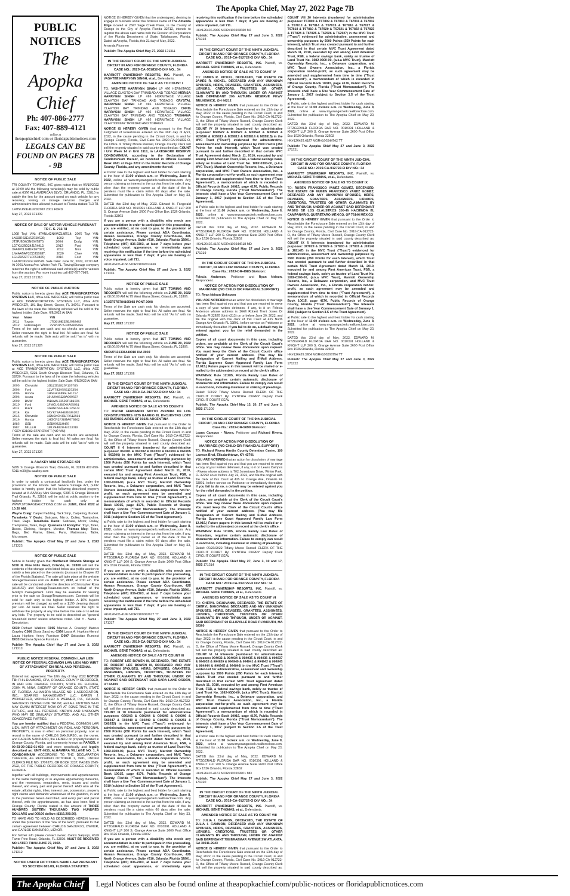The Apopka Chief, May 27, 2022 Page 7B
PUBLIC NOTICES
The Apopka Chief
Ph: 407-886-2777
Fax: 407-889-4121
online at
theapopkachief.com or floridapublicnotices.com
LEGALS CAN BE FOUND ON PAGES 7B - 9B
NOTICE OF PUBLIC SALE
TRI COUNTY TOWING, INC gives notice that on 06/10/2022 at 10:00 AM the following vehicles(s) may be sold by public sale at 6366 ALL AMERICAN BLVD. ORLANDO, FL. 32810 to satisfy the lien for the amount owed on each vehicle for any recovery, towing, or storage services charges and administrative fees allowed pursuant to Florida statute 713.78.
1FMYU60E41UC82087 2001 FORD
May 27, 2022 171309
NOTICE OF SALE OF MOTOR VEHICLE PURSUANT TO F. S. 713.78
1998 Toyl VIN: 4TANL42NXWZ148514; 2005 Toyt VIN: 1NXBR32E45Z520528; 1992 Toyt VIN: JT3FJ80W3N0047870; 2004 Dodg VIN: 1D7KU28D24J154912; 2013 Ford VIN: 3FA6P0LU4DR167087; 2012 Niss VIN: 1N4AA5AP3CC833987; 2020 Chev VIN: 1G1ZD5ST7LF053485; 2016 Ford VIN: 1FADP3K22GL269578. Sale Date: June 07, 2022, 10:00 AM. At 3001 Aloma Ave. Winter Park FL. Towing/Storage company reserves the right to withdrawal said vehicle(s) and/or vessels from the auction. For more inquiries call 407-657-7995.
May 27, 2022 171310
NOTICE OF PUBLIC AUCTION
Public notice is hereby given that ACE TRANSPORTATION SYSTEMS LLC, d/b/a ACE WRECKER, will hold a public sale at ACE TRANSPORTATION SYSTEMS LLC, d/b/a ACE WRECKER, 101 Bay Street, Ocoee, FL 34761. Pursuant to the laws of the state the following vehicles will be sold to the highest bidder. Sale Date: 6/8/2022 At 8AM
| Year | Make | VIN |
| --- | --- | --- |
| 2011 | Toyota | JTDBU4EE8BJ088463 |
| 2012 | Volkswagen | 3VWDP7AJ3CM385696 |
Terms of the sale are cash and no checks are accepted. Seller reserves the right to final bid. All sales are final. No refunds will be made. Sale auto will be sold "as is" with no guarantee.
May 27, 2022 171325
NOTICE OF PUBLIC SALE
Public notice is hereby given that ACE TRANSPORTATION SYSTEMS LLC, d/b/a ACE WRECKER, will hold a public sale at ACE TRANSPORTATION SYSTEMS LLC, d/b/a ACE WRECKER, 5221 South Orange Blossom Trail, Orlando, FL 32839. Pursuant to the laws of the state the following vehicles will be sold to the highest bidder. Sale Date: 6/8/2022 At 8AM
| 2005 | Chevrolet | 1G1ZS52825F135785 |
| 2006 | Ford | 1ZVFT82H565137354 |
| 2006 | Honda | 1HGFA16896L141717 |
| 2006 | Acura | 19UUA66228A000597 |
| 2009 | BMW | WBAWL73599P181506 |
| 2010 | Ford | 1FMCU0J87XKA55061 |
| 2011 | Buick | 1G4GC5EG4AF126672 |
| 2014 | Kia | 5XYKT3A64EG536102 |
| 2015 | Chevrolet | 1GNSKCKC1FR512592 |
| 2016 | Honda | 1HGCR2F38GA079262 |
| 1985 | SSB | SSB00321H485 |
| 1987 | MILLER | 1MLV44829HB123018 |
| FGCV S21982 STARCRAFT (NO VIN) | | |
Terms of the sale are cash and no checks are accepted. Seller reserves the right to final bid. All sales are final. No refunds will be made. Sale auto will be sold "as-is" with no guarantee.
May 27, 2022 171326
A-AAAKEY MINI STORAGE #29
5285 S Orange Blossom Trail, Orlando, FL 32839 407-859-5911 m29@a-aaakey.com
NOTICE OF PUBLIC SALE
In order to satisfy a contractual landlord's lien, under the provisions of the Florida Self Service Storage Act, public notice is hereby given that the following described property located at A-AAAKey Mini Storage, 5285 S Orange Blossom Trail Orlando, FL 32839, will be sold at public auction to the highest bidder for cash only at WWW.STORAGEAUCTIONS.COM on JUNE, 22nd 2022 at 10:30 AM.
Wayne Craig: Carpet Padding, Tack Strip, Carpeting, Bucket. Tarasheka Y Davis: Suitcase, Mirror, Dolley, Trampoline, Totes, Bags. Tarasheka Davis: Suitcase, Mirror, Dolley, Trampoline, Totes, Bags. Quanasia U Forsythe: Toys, Totes, Boxes, Clothing, Hangers, Monitor. Thomas May: Totes, Bags, Bed Frame, Bikes, Fans, Mattresses, Table, Microwave.
Publish: The Apopka Chief May 27 and June 3, 2022 171323
NOTICE OF PUBLIC SALE
Notice is hereby given that Northwest Orlando Storage at 5330 N. Pine Hills Road, Orlando, FL 32808 will sell the contents of the storage units listed below at a public auction to satisfy a lien placed on the contents (pursuant to Chapter 83 of the Florida Statutes). The sale will take place at the website StorageTreasures.com on JUNE 17, 2022, at 3:00 am. The sale will be conducted under the direction of Christopher Rosa (AU4167) and StorageTreasures.com on behalf of the facility's management. Units may be available for viewing prior to the sale on StorageTreasures.com. Contents will be sold for cash only to the highest bidder. A 10% buyer's premium will be charged as well as a $150 cleaning deposit per unit. All sales are final. Seller reserves the right to withdraw the property at any time before the sale or to refuse any bids. The property to be sold is described as "general household items" unless otherwise noted. Unit # - Name - Description:
C030 Richard Watkins C005 Marcus A. Crawley/ Marcus Crawley C006 Gloria Sanchez C054 Laura A. Hopkins-Henry/ Laura Hopkins Henry Furniture D007 Sebastian Ruminot D033 Debriana Spence Furniture
Publish The Apopka Chief May 27 and June 3, 2022 171313
PUBLIC NOTICE FEDERAL COMMON LAW LIEN NOTICE OF FEDERAL COMMON LAW LIEN AND WRIT OF ATTACHMENT ON REAL AND PERSONAL PROPERTY.
Entered into agreement The 18th day of May 2022 NOTICE TO: PHIL DIAMOND, CPA, ORANGE COUNTY RECORDER, IN AND FOR ORANGE COUNTY, STATE OF FLORIDA, JOHN W. MINA, SHERIFF OF ORANGE COUNTY, STATE OF FLORIDA, ALHAMBRA VILLAGE NO. 1 ASSOCIATION, INC., SOARING MANAGEMENT LLC, KAREN J. WONSETLER, WONSETLER & WEBNER, P.A., CARLOS SANJURJO CESTAU GOE TRUST, and ALL ENTITIES WHO MAY CLAIM INTEREST NOW OR AT SOME TIME IN THE FUTURE, and ALL PERSONS KNOWN AND UNKNOWN WHO MAY BE SIMILARLY SITUATED, AND ALL OTHER CONCERNED PARTIES.
You are hereby notified that a FEDERAL COMMON LAW LIEN, WRIT OF ATTACHMENT ON REAL AND PERSONAL PROPERTY, is now in effect on personal property, now or record in the name of CARLOS SANJURJO, as the owner, and CARLOS SANJURJO, the LIENOR on property located in Orange County, Florida, and commonly known as PARCEL # 09-23-29-0112-01-030, and more specifically and legally described as: UNIT 4030, ALHAMBRA VILLAGE NO. 1, A CONDOMINIUM ACCORDING TO THE DECLARATION THEREOF, AS RECORDED OCTOBER 1, 1981, UNDER CLERK'S FILE NO. 1706370, OR BOOK 3237, PAGES 2545-2622, OF THE PUBLIC RECORDS OF ORANGE COUNTY, FLORIDA.
together with all buildings, improvements and appurtenances to the same belonging or in anywise appertaining thereunto, and the reversions, remainders, rents, issues and profits thereof, and every part and parcel thereof. AND also all the estate, allodial rights, titles, interest use, possession, property right claims and demands whatsoever of the grantors, in and to the premises herein described, and every part and parcel thereof, with the appurtenances, as has also been filed in Orange County, Florida stated in the amount of THREE HUNDRED SIXTEEN THOUSAND TWO HUNDRED DOLLARS and 00/100 dollars ($316,200.00).
TO HAVE AND TO HOLD AS DESCRIBED HEREIN forever under the protection of the "law of the land", pursuant to that certain agreement between CARLOS SANJURJO, OWNER, and CARLOS SANJURJO, LIENOR.
For further info please contact owner, Carlos Sanjurjo, 4539 Tower Pine Road, Orlando, FL 32839. MUST BE RECEIVED NO LATER THAN JUNE 27, 2022.
Publish: The Apopka Chief May 27 and June 3, 2022 171312
NOTICE UNDER FICTITIOUS NAME LAW PURSUANT TO SECTION 865.09, FLORIDA STATUTES
NOTICE IS HEREBY GIVEN that the undersigned, desiring to engage in business under the fictitious name of The Amanda Edge located at 2587 Sage Creek Place, in the County of Orange in the City of Apopka Florida 32712, intends to register the above said name with the Division of Corporations of the Florida Department of State, Tallahassee, Florida. Dated at Apopka, Florida, this 21 day of May, 2022.
Amanda Plummer
Publish: The Apopka Chief May 27, 2022 171311
IN THE CIRCUIT COURT OF THE NINTH JUDICIAL CIRCUIT IN AND FOR ORANGE COUNTY, FLORIDA CASE NO.: 2020-CA-001832-O DIV NO.: 34
MARRIOTT OWNERSHIP RESORTS, INC. Plaintiff, vs. VASHTEE HARRYGIN SINGH, et al., Defendants.
AMENDED NOTICE OF SALE AS TO COUNT I
TO: VASHTEE HARRYGIN SINGH LP #86 HERMITAGE VILLAGE CLAXTON BAY TRINIDAD AND TOBAGO MERISA HARRYGIN SINGH LP #86 HERMITAGE VILLAGE CLAXTON BAY TRINIDAD AND TOBAGO CRYSTAL HARRYGIN SINGH LP #86 HERMITAGE VILLAGE CLAXTON BAY TRINIDAD AND TOBAGO CHRIS HARRYGIN SINGH LP #86 HERMITAGE VILLAGE CLAXTON BAY TRINIDAD AND TOBAGO TRISHANA HARRYGIN SINGH LP #86 HERMITAGE VILLAGE CLAXTON BAY TRINIDAD AND TOBAGO
NOTICE IS HEREBY GIVEN that pursuant to the Final Judgment of Foreclosure entered on the 26th day of April, 2022, in the cause pending in the Circuit Court, in and for Orange County, Florida, Civil Case No. 2020-CA-001832-O, the Office of Tiffany Moore Russell, Orange County Clerk will sell the property situated in said county described as: COUNT I Unit Week 14 in Unit 3113, in LAKESHORE RESERVE CONDOMINIUM, according to the Declaration of Condominium thereof, as recorded in Official Records Book 9741 at Page 2212 in the Public Records of Orange County, Florida, and any amendments thereof.
at Public sale to the highest and best bidder for cash starting at the hour of 11:00 o'clock a.m. on Wednesday, June 8, 2022, online at www.myorangeclerk.realforeclose.com. Any person claiming an interest in the surplus from the sale, if any, other than the property owner as of the date of the lis pendens must file a claim within 60 days after the sale. Submitted for publication to The Apopka Chief on May 23, 2022.
DATED this 23rd day of May, 2022. Edward M. Fitzgerald FLORIDA BAR NO. 0010391 HOLLAND & KNIGHT LLP 200 S. Orange Avenue Suite 2600 Post Office Box 1526 Orlando, Florida 32802
If you are a person with a disability who needs any accommodation in order to participate in this proceeding, you are entitled, at no cost to you, to the provision of certain assistance. Please contact ADA Coordinator, Human Resources, Orange County Courthouse, 425 North Orange Avenue, Suite #510, Orlando, Florida 32801; Telephone (407) 836-2303, at least 7 days before your scheduled court appearance, or immediately upon receiving this notification if the time before the scheduled appearance is less than 7 days; if you are hearing or voice impaired, call 711.
HK#126435.4156 MOR#1002013469
Publish: The Apopka Chief May 27 and June 3, 2022 171316
NOTICE OF PUBLIC SALE
Public notice is hereby given that 1ST TOWING AND RECOVERY will sell the following vehicle on JUNE 20, 2022 at 08:00:00 AM At 75 West Illiana Street, Orlando, FL 32806.
1G2ZF57B784165983 PONT 2008
Terms of the Sale are cash only. No checks are accepted. Seller reserves the right to final bid. All sales are final. No refunds will be made. Said Auto will be sold "As Is" with no guarantee.
May 27, 2022 171307
NOTICE OF PUBLIC SALE
Public notice is hereby given that 1ST TOWING AND RECOVERY will sell the following vehicle on JUNE 20, 2022 at 08:00:00 AM At 75 West Illiana Street, Orlando, FL 32806.
KNDUP131336449018 KIA 2003
Terms of the Sale are cash only. No checks are accepted. Seller reserves the right to final bid. All sales are final. No refunds will be made. Said Auto will be sold "As Is" with no guarantee.
May 27, 2022 171308
IN THE CIRCUIT COURT OF THE NINTH JUDICIAL CIRCUIT IN AND FOR ORANGE COUNTY, FLORIDA CASE NO.: 2019-CA-012722-O DIV NO.: 34
MARRIOTT OWNERSHIP RESORTS, INC. Plaintiff, vs. MICHAEL GENE THOMAS, et al., Defendants.
AMENDED NOTICE OF SALE AS TO COUNT II
TO: OSCAR FERNANDO SOTTO AVENIDA DE LOS CONSTITUYENTES 4175 BARRIO EL ENCUENTRO LOTE 483 BUENOS AIRES OF 01621 ARGENTINA
NOTICE IS HEREBY GIVEN that pursuant to the Order to Reschedule the Foreclosure Sale entered on the 13th day of May, 2022, in the cause pending in the Circuit Court, in and for Orange County, Florida, Civil Case No. 2019-CA-012722-O, the Office of Tiffany Moore Russell, Orange County Clerk will sell the property situated in said county described as: COUNT II 6 Interests (numbered for administrative purposes: 063201 & 063202 & 063203 & 063204 & 063205 & 063206) in the MVC Trust ("Trust") evidenced for administrative, assessment and ownership purposes by 1500 Points (250 Points for each Interest), which Trust was created pursuant to and further described in that certain MVC Trust Agreement dated March 11, 2010, executed by and among First American Trust, FSB, a federal savings bank, solely as trustee of Land Trust No. 1082-0300-00, (a.k.a MVC Trust), Marriott Ownership Resorts, Inc., a Delaware corporation, and MVC Trust Owners Association, Inc., a Florida corporation not-for-profit, as such agreement may be amended and supplemented from time to time ("Trust Agreement"), a memorandum of which is recorded in Official Records Book 10015, page 4176, Public Records of Orange County, Florida ("Trust Memorandum"). The Interests shall have a Use Year Commencement Date of January 1, 2011 (subject to Section 3.5 of the Trust Agreement).
at Public sale to the highest and best bidder for cash starting at the hour of 11:00 o'clock a.m. on Wednesday, June 8, 2022, online at www.myorangeclerk.realforeclose.com. Any person claiming an interest in the surplus from the sale, if any, other than the property owner as of the date of the lis pendens must file a claim within 60 days after the sale. Submitted for publication to The Apopka Chief on May 23, 2022.
DATED this 23rd day of May, 2022. EDWARD M. FITZGERALD FLORIDA BAR NO. 0010391 HOLLAND & KNIGHT LLP 200 S. Orange Avenue Suite 2600 Post Office Box 1526 Orlando, Florida 32802
If you are a person with a disability who needs any accommodation in order to participate in this proceeding, you are entitled, at no cost to you, to the provision of certain assistance. Please contact ADA Coordinator, Human Resources, Orange County Courthouse, 425 North Orange Avenue, Suite #510, Orlando, Florida 32801; Telephone (407) 836-2303, at least 7 days before your scheduled court appearance, or immediately upon receiving this notification if the time before the scheduled appearance is less than 7 days; if you are hearing or voice impaired, call 711.
HK#126435.4149 MOR#100002677 TT
Publish: The Apopka Chief May 27 and June 3, 2022 171317
IN THE CIRCUIT COURT OF THE NINTH JUDICIAL CIRCUIT IN AND FOR ORANGE COUNTY, FLORIDA CASE NO.: 2019-CA-012722-O DIV NO.: 34
MARRIOTT OWNERSHIP RESORTS, INC. Plaintiff, vs. MICHAEL GENE THOMAS, et al., Defendants.
AMENDED NOTICE OF SALE AS TO COUNT III
TO: ROBERT LEE BOWEN III, DECEASED, THE ESTATE OF ROBERT LEE BOWEN III, DECEASED AND ANY UNKNOWN SPOUSES, HEIRS, DEVISEES, GRANTEES, ASSIGNEES, LIENORS, CREDITORS, TRUSTEES OR OTHER CLAIMANTS BY AND THROUGH, UNDER OR AGAINST SAID DEFENDANT 1638 SARA LANE OGDEN, UT 84404
NOTICE IS HEREBY GIVEN that pursuant to the Order to Reschedule the Foreclosure Sale entered on the 13th day of May, 2022, in the cause pending in the Circuit Court, in and for Orange County, Florida, Civil Case No. 2019-CA-012722-O, the Office of Tiffany Moore Russell, Orange County Clerk will sell the property situated in said county described as: COUNT III 10 Interests (numbered for administrative purposes: C60243 & C60244 & C60245 & C60246 & C60247 & C60248 & C60249 & C60250 & C60251 & C60252) in the MVC Trust ("Trust") evidenced for administrative, assessment and ownership purposes by 2500 Points (250 Points for each Interest), which Trust was created pursuant to and further described in that certain MVC Trust Agreement dated March 11, 2010, executed by and among First American Trust, FSB, a federal savings bank, solely as trustee of Land Trust No. 1082-0300-00, (a.k.a MVC Trust), Marriott Ownership Resorts, Inc., a Delaware corporation, and MVC Trust Owners Association, Inc., a Florida corporation not-for-profit, as such agreement may be amended and supplemented from time to time ("Trust Agreement"), a memorandum of which is recorded in Official Records Book 10015, page 4176, Public Records of Orange County, Florida ("Trust Memorandum"). The Interests shall have a Use Year Commencement Date of January 1, 2019 (subject to Section 3.5 of the Trust Agreement).
at Public sale to the highest and best bidder for cash starting at the hour of 11:00 o'clock a.m. on Wednesday, June 8, 2022, online at www.myorangeclerk.realforeclose.com. Any person claiming an interest in the surplus from the sale, if any, other than the property owner as of the date of the lis pendens must file a claim within 60 days after the sale. Submitted for publication to The Apopka Chief on May 23, 2022.
DATED this 23rd day of May, 2022. EDWARD M. FITZGERALD FLORIDA BAR NO. 0010391 HOLLAND & KNIGHT LLP 200 S. Orange Avenue Suite 2600 Post Office Box 1526 Orlando, Florida 32802
If you are a person with a disability who needs any accommodation in order to participate in this proceeding, you are entitled, at no cost to you, to the provision of certain assistance. Please contact ADA Coordinator, Human Resources, Orange County Courthouse, 425 North Orange Avenue, Suite #510, Orlando, Florida 32801; Telephone (407) 836-2303, at least 7 days before your scheduled court appearance, or immediately upon receiving this notification if the time before the scheduled appearance is less than 7 days; if you are hearing or voice impaired, call 711.
HK#126435.2989 MOR#100209580 MJ
Publish: The Apopka Chief May 27 and June 3, 2022 171318
IN THE CIRCUIT COURT OF THE NINTH JUDICIAL CIRCUIT IN AND FOR ORANGE COUNTY, FLORIDA CASE NO.: 2019-CA-012722-O DIV NO.: 34
MARRIOTT OWNERSHIP RESORTS, INC. Plaintiff, vs. MICHAEL GENE THOMAS, et al., Defendants.
AMENDED NOTICE OF SALE AS TO COUNT IV
TO: JAMES R. KICKEL, DECEASED, THE ESTATE OF JAMES R. KICKEL, DECEASED AND ANY UNKNOWN SPOUSES, HEIRS, DEVISEES, GRANTEES, ASSIGNEES, LIENORS, CREDITORS, TRUSTEES OR OTHER CLAIMANTS BY AND THROUGH, UNDER OR AGAINST SAID DEFENDANT 206 AUTUMN RESERVE PKWY BRUNSWICK, OH 44212
NOTICE IS HEREBY GIVEN that pursuant to the Order to Reschedule the Foreclosure Sale entered on the 13th day of May, 2022, in the cause pending in the Circuit Court, in and for Orange County, Florida, Civil Case No. 2019-CA-012722-O, the Office of Tiffany Moore Russell, Orange County Clerk will sell the property situated in said county described as: COUNT IV 10 Interests (numbered for administrative purposes: M20522 & M20523 & M20524 & M20525 & M20526 & M35812 & M35813 & M35814 & M35815) in the MVC Trust ("Trust") evidenced for administrative, assessment and ownership purposes by 2500 Points (250 Points for each Interest), which Trust was created pursuant to and further described in that certain MVC Trust Agreement dated March 11, 2010, executed by and among First American Trust, FSB, a federal savings bank, solely as trustee of Land Trust No. 1082-0300-00, (a.k.a MVC Trust), Marriott Ownership Resorts, Inc., a Delaware corporation, and MVC Trust Owners Association, Inc., a Florida corporation not-for-profit, as such agreement may be amended and supplemented from time to time ("Trust Agreement"), a memorandum of which is recorded in Official Records Book 10015, page 4176, Public Records of Orange County, Florida ("Trust Memorandum"). The Interests shall have a Use Year Commencement Date of January 1, 2017 (subject to Section 3.5 of the Trust Agreement).
at Public sale to the highest and best bidder for cash starting at the hour of 11:00 o'clock a.m. on Wednesday, June 8, 2022, online at www.myorangeclerk.realforeclose.com. Submitted for publication to The Apopka Chief on May 23, 2022.
DATED this 23rd day of May, 2022. EDWARD M. FITZGERALD FLORIDA BAR NO. 0010391 HOLLAND & KNIGHT LLP 200 S. Orange Avenue Suite 2600 Post Office Box 1526 Orlando, Florida 32802
HK#126435.4150 MOR#100244518 MD
Publish: The Apopka Chief May 27 and June 3, 2022 171319
IN THE CIRCUIT COURT OF THE 9th JUDICIAL CIRCUIT, IN AND FOR ORANGE COUNTY, FLORIDA Case No.: 2022-DR-4985 Division:
Felecia Anderson, Petitioner and Ryan Nelson, Respondent.
NOTICE OF ACTION FOR DISSOLUTION OF MARRIAGE (NO CHILD OR FINANCIAL SUPPORT)
TO: Ryan Nelson Unknown
YOU ARE NOTIFIED that an action for dissolution of marriage has been filed against you and that you are required to serve a copy of your written defenses, if any, to it on Felecia Anderson whose address is 2648 Robert Trent Jones Dr Orlando Fl 32835 (Unit #213) on or before June 30, 2022, and file the original with the clerk of this Court at 425 North Orange Ave Orlando FL 32801, before service on Petitioner or immediately thereafter. If you fail to do so, a default may be entered against you for the relief demanded in the petition.
Copies of all court documents in this case, including orders, are available at the Clerk of the Circuit Court's office. You may review these documents upon request. You must keep the Clerk of the Circuit Court's office notified of your current address. (You may file Designation of Current Mailing and E-Mail Address, Florida Supreme Court Approved Family Law Form 12.915.) Future papers in this lawsuit will be mailed or e-mailed to the address(es) on record at the clerk's office.
WARNING: Rule 12.285, Florida Family Law Rules of Procedure, requires certain automatic disclosure of documents and information. Failure to comply can result in sanctions, including dismissal or striking of pleadings.
Dated: 5/3/22 Tiffany Moore Russell CLERK OF THE CIRCUIT COURT By: CYNTHIA CURRY Deputy Clerk CIRCUIT COURT SEAL
Publish: The Apopka Chief May 13, 20, 27 and June 3, 2022 171209
IN THE CIRCUIT COURT OF THE 9th JUDICIAL CIRCUIT, IN AND FOR ORANGE COUNTY, FLORIDA Case No.: 2022-DR-5699 Division:
Leans Campos - Rivera, Petitioner and Richard Rivera, Respondent.
NOTICE OF ACTION FOR DISSOLUTION OF MARRIAGE (NO CHILD OR FINANCIAL SUPPORT)
TO: Richard Rivera Hardin County Detention Center, 100 Lawson Blvd, Elizabethtown, KY 42701
YOU ARE NOTIFIED that an action for dissolution of marriage has been filed against you and that you are required to serve a copy of your written defenses, if any, to it on Leans Campos - Rivera whose address is 702 Jonestown Drive, Winter Park, FL 32792 on or before July 21, 2022, and file the original with the clerk of this Court at 425 N. Orange Ave, Orlando FL 32801, before service on Petitioner or immediately thereafter. If you fail to do so, a default may be entered against you for the relief demanded in the petition.
Copies of all court documents in this case, including orders, are available at the Clerk of the Circuit Court's office. You may review these documents upon request. You must keep the Clerk of the Circuit Court's office notified of your current address. (You may file Designation of Current Mailing and E-Mail Address, Florida Supreme Court Approved Family Law Form 12.915.) Future papers in this lawsuit will be mailed or e-mailed to the address(es) on record at the clerk's office.
WARNING: Rule 12.285, Florida Family Law Rules of Procedure, requires certain automatic disclosure of documents and information. Failure to comply can result in sanctions, including dismissal or striking of pleadings.
Dated: 05/20/2022 Tiffany Moore Russell CLERK OF THE CIRCUIT COURT By: CYNTHIA CURRY Deputy Clerk CIRCUIT COURT SEAL
Publish: The Apopka Chief May 27, June 3, 10 and 17, 2022 171314
IN THE CIRCUIT COURT OF THE NINTH JUDICIAL CIRCUIT IN AND FOR ORANGE COUNTY, FLORIDA CASE NO.: 2019-CA-012722-O DIV NO.: 34
MARRIOTT OWNERSHIP RESORTS, INC. Plaintiff, vs. MICHAEL GENE THOMAS, et al., Defendants.
AMENDED NOTICE OF SALE AS TO COUNT VI
TO: CHERYL DIGIOVANNI, DECEASED, THE ESTATE OF CHERYL DIGIOVANNI, DECEASED AND ANY UNKNOWN SPOUSES, HEIRS, DEVISEES, GRANTEES, ASSIGNEES, LIENORS, CREDITORS, TRUSTEES OR OTHER CLAIMANTS BY AND THROUGH, UNDER OR AGAINST, SAID DEFENDANT 90 ELLISVILLE ROAD PLYMOUTH, MA 02360
NOTICE IS HEREBY GIVEN that pursuant to the Order to Reschedule the Foreclosure Sale entered on the 13th day of May, 2022, in the cause pending in the Circuit Court, in and for Orange County, Florida, Civil Case No. 2019-CA-012722-O, the Office of Tiffany Moore Russell, Orange County Clerk will sell the property situated in said county described as: COUNT VI 14 Interests (numbered for administrative purposes: 994933 & 994934 & 994935 & 994936 & 994937 & 994938 & 994939 & 994940 & 994941 & 994942 & 994943 & 994944 & 994945 & 994946) in the MVC Trust ("Trust") evidenced for administrative, assessment and ownership purposes by 3500 Points (250 Points for each Interest), which Trust was created pursuant to and further described in that certain MVC Trust Agreement dated March 11, 2010, executed by and among First American Trust, FSB, a federal savings bank, solely as trustee of Land Trust No. 1082-0300-00, (a.k.a MVC Trust), Marriott Ownership Resorts, Inc., a Delaware corporation, and MVC Trust Owners Association, Inc., a Florida corporation not-for-profit, as such agreement may be amended and supplemented from time to time ("Trust Agreement"), a memorandum of which is recorded in Official Records Book 10015, page 4176, Public Records of Orange County, Florida ("Trust Memorandum"). The Interests shall have a Use Year Commencement Date of January 1, 2017 (subject to Section 3.5 of the Trust Agreement).
at Public sale to the highest and best bidder for cash starting at the hour of 11:00 o'clock a.m. on Wednesday, June 8, 2022, online at www.myorangeclerk.realforeclose.com. Submitted for publication to The Apopka Chief on May 23, 2022.
DATED this 23rd day of May, 2022. EDWARD M. FITZGERALD FLORIDA BAR NO. 0010391 HOLLAND & KNIGHT LLP 200 S. Orange Avenue Suite 2600 Post Office Box 1526 Orlando, Florida 32802
HK#126435.4167 MOR#100202801 MD
Publish: The Apopka Chief May 27 and June 3, 2022 171320
IN THE CIRCUIT COURT OF THE NINTH JUDICIAL CIRCUIT IN AND FOR ORANGE COUNTY, FLORIDA CASE NO.: 2019-CA-012722-O DIV NO.: 34
MARRIOTT OWNERSHIP RESORTS, INC. Plaintiff, vs. MICHAEL GENE THOMAS, et al., Defendants.
AMENDED NOTICE OF SALE AS TO COUNT VIII
TO: JULIA I. CAMMON, DECEASED, THE ESTATE OF JULIA I. CAMMON, DECEASED AND ANY UNKNOWN SPOUSES, HEIRS, DEVISEES, GRANTEES, ASSIGNEES, LIENORS, CREDITORS, TRUSTEES OR OTHER CLAIMANTS BY AND THROUGH, UNDER OR AGAINST SAID DEFENDANT 758 BRAEMAR AVENUE SW ATLANTA, GA 30311-2943
NOTICE IS HEREBY GIVEN that pursuant to the Order to Reschedule the Foreclosure Sale entered on the 13th day of May, 2022, in the cause pending in the Circuit Court, in and for Orange County, Florida, Civil Case No. 2019-CA-012722-O, the Office of Tiffany Moore Russell, Orange County Clerk will sell the property situated in said county described as: COUNT VIII 20 Interests (numbered for administrative purposes: T67808 & T67809 & T67810 & T67811 & T67812 & T67813 & T67814 & T67815 & T67816 & T67817 & T67818 & T67819 & T67820 & T67821 & T67822 & T67823 & T67824 & T67825 & T67826 & T67827) in the MVC Trust ("Trust") evidenced for administrative, assessment and ownership purposes by 5000 Points (250 Points for each Interest), which Trust was created pursuant to and further described in that certain MVC Trust Agreement dated March 11, 2010, executed by and among First American Trust, FSB, a federal savings bank, solely as trustee of Land Trust No. 1082-0300-00, (a.k.a MVC Trust), Marriott Ownership Resorts, Inc., a Delaware corporation, and MVC Trust Owners Association, Inc., a Florida corporation not-for-profit, as such agreement may be amended and supplemented from time to time ("Trust Agreement"), a memorandum of which is recorded in Official Records Book 10015, page 4176, Public Records of Orange County, Florida ("Trust Memorandum"). The Interests shall have a Use Year Commencement Date of January 1, 2017 (subject to Section 3.5 of the Trust Agreement).
at Public sale to the highest and best bidder for cash starting at the hour of 11:00 o'clock a.m. on Wednesday, June 8, 2022, online at www.myorangeclerk.realforeclose.com. Submitted for publication to The Apopka Chief on May 23, 2022.
DATED this 23rd day of May, 2022. EDWARD M. FITZGERALD FLORIDA BAR NO. 0010391 HOLLAND & KNIGHT LLP 200 S. Orange Avenue Suite 2600 Post Office Box 1526 Orlando, Florida 32802
HK#126435.4187 MOR#100244742 TT
Publish: The Apopka Chief May 27 and June 3, 2022 171321
IN THE CIRCUIT COURT OF THE NINTH JUDICIAL CIRCUIT IN AND FOR ORANGE COUNTY, FLORIDA CASE NO.: 2019-CA-012722-O DIV NO.: 34
MARRIOTT OWNERSHIP RESORTS, INC. Plaintiff, vs. MICHAEL GENE THOMAS, et al., Defendants.
AMENDED NOTICE OF SALE AS TO COUNT IX
TO: RUBEN FRANCISCO YANEZ GOMEZ, DECEASED, THE ESTATE OF RUBEN FRANCISCO YANEZ GOMEZ, DECEASED AND ANY UNKNOWN SPOUSES, HEIRS, DEVISEES, GRANTEES, ASSIGNEES, LIENORS, CREDITORS, TRUSTEES OR OTHER CLAIMANTS BY AND THROUGH, UNDER OR AGAINST SAID DEFENDANT PASEO DE LOS CLAUSTROS 300-46 HACIENDA EL CAMPANARIO, QUERETARO MEXICO, OF 76146 MEXICO
NOTICE IS HEREBY GIVEN that pursuant to the Order to Reschedule the Foreclosure Sale entered on the 13th day of May, 2022, in the cause pending in the Circuit Court, in and for Orange County, Florida, Civil Case No. 2019-CA-012722-O, the Office of Tiffany Moore Russell, Orange County Clerk will sell the property situated in said county described as: COUNT IX 6 Interests (numbered for administrative purposes: J27828 & J27829 & J27830 & J27831 & J28146 & J28147) in the MVC Trust ("Trust") evidenced for administrative, assessment and ownership purposes by 1500 Points (250 Points for each Interest), which Trust was created pursuant to and further described in that certain MVC Trust Agreement dated March 11, 2010, executed by and among First American Trust, FSB, a federal savings bank, solely as trustee of Land Trust No. 1082-0300-00, (a.k.a MVC Trust), Marriott Ownership Resorts, Inc., a Delaware corporation, and MVC Trust Owners Association, Inc., a Florida corporation not-for-profit, as such agreement may be amended and supplemented from time to time ("Trust Agreement"), a memorandum of which is recorded in Official Records Book 10015, page 4176, Public Records of Orange County, Florida ("Trust Memorandum"). The Interests shall have a Use Year Commencement Date of January 1, 2016 (subject to Section 3.5 of the Trust Agreement).
at Public sale to the highest and best bidder for cash starting at the hour of 11:00 o'clock a.m. on Wednesday, June 8, 2022, online at www.myorangeclerk.realforeclose.com. Submitted for publication to The Apopka Chief on May 23, 2022.
DATED this 23rd day of May, 2022. EDWARD M. FITZGERALD FLORIDA BAR NO. 0010391 HOLLAND & KNIGHT LLP 200 S. Orange Avenue Suite 2600 Post Office Box 1526 Orlando, Florida 32802
HK#126435.3804 MOR#100203754 TT
Publish: The Apopka Chief May 27 and June 3, 2022 171322
The Apopka Chief Legal Notices can also be found online at theapopkachief.com/public-notices or floridapublicnotices.com